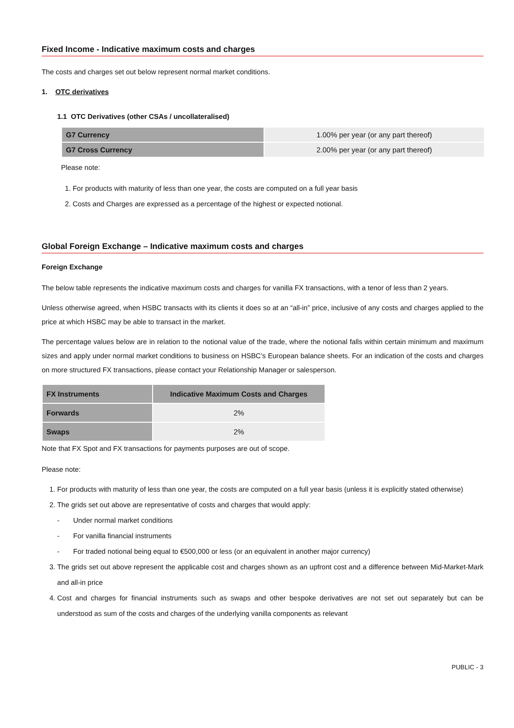Fixed Income - Indicative maximum costs and charges
The costs and charges set out below represent normal market conditions.
1. OTC derivatives
1.1 OTC Derivatives (other CSAs / uncollateralised)
| G7 Currency | 1.00% per year (or any part thereof) |
| G7 Cross Currency | 2.00% per year (or any part thereof) |
Please note:
1. For products with maturity of less than one year, the costs are computed on a full year basis
2. Costs and Charges are expressed as a percentage of the highest or expected notional.
Global Foreign Exchange – Indicative maximum costs and charges
Foreign Exchange
The below table represents the indicative maximum costs and charges for vanilla FX transactions, with a tenor of less than 2 years.
Unless otherwise agreed, when HSBC transacts with its clients it does so at an “all-in” price, inclusive of any costs and charges applied to the price at which HSBC may be able to transact in the market.
The percentage values below are in relation to the notional value of the trade, where the notional falls within certain minimum and maximum sizes and apply under normal market conditions to business on HSBC’s European balance sheets. For an indication of the costs and charges on more structured FX transactions, please contact your Relationship Manager or salesperson.
| FX Instruments | Indicative Maximum Costs and Charges |
| --- | --- |
| Forwards | 2% |
| Swaps | 2% |
Note that FX Spot and FX transactions for payments purposes are out of scope.
Please note:
1. For products with maturity of less than one year, the costs are computed on a full year basis (unless it is explicitly stated otherwise)
2. The grids set out above are representative of costs and charges that would apply:
- Under normal market conditions
- For vanilla financial instruments
- For traded notional being equal to €500,000 or less (or an equivalent in another major currency)
3. The grids set out above represent the applicable cost and charges shown as an upfront cost and a difference between Mid-Market-Mark and all-in price
4. Cost and charges for financial instruments such as swaps and other bespoke derivatives are not set out separately but can be understood as sum of the costs and charges of the underlying vanilla components as relevant
PUBLIC - 3